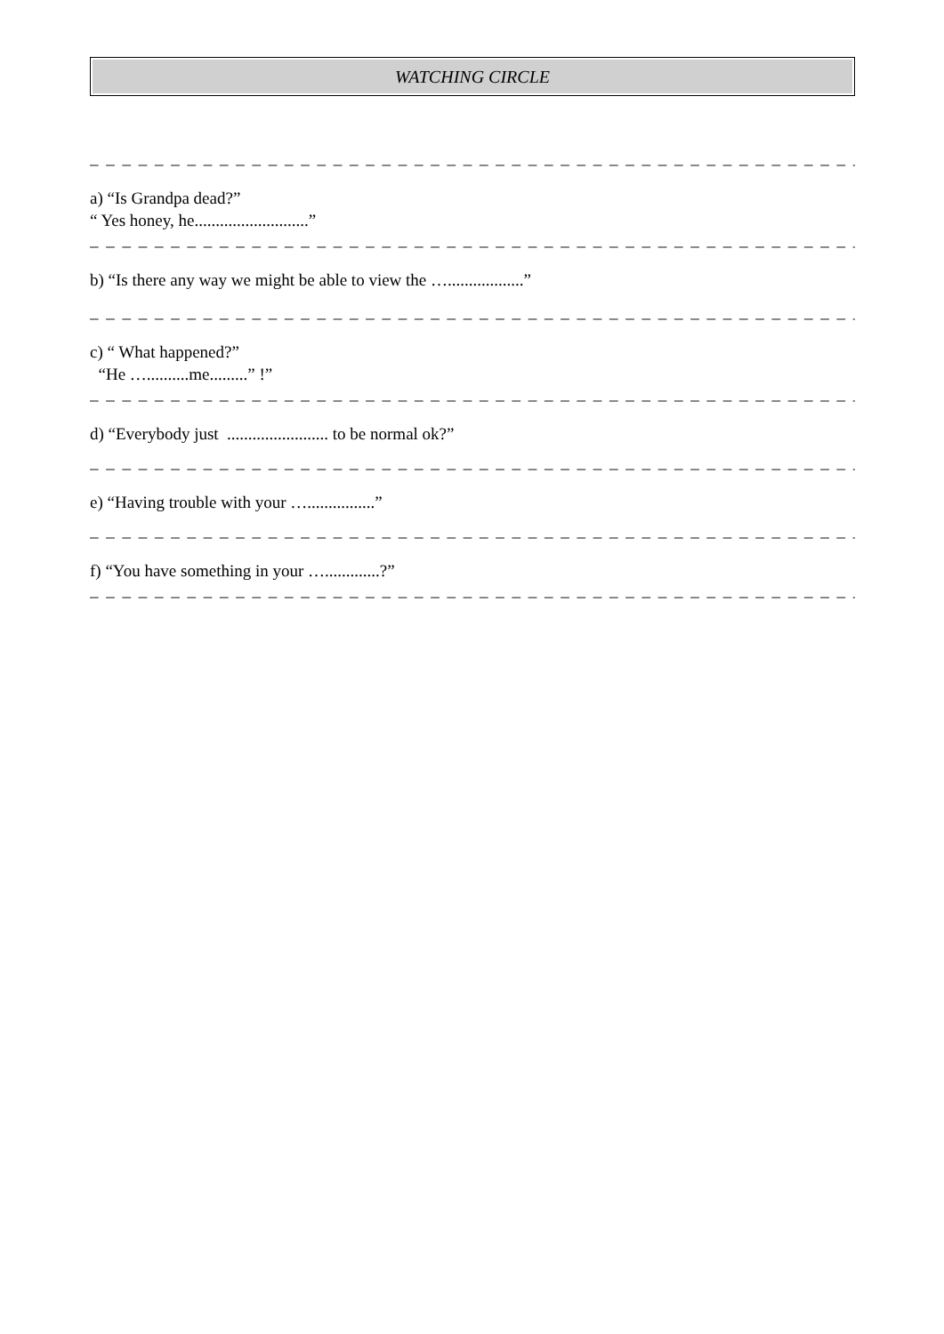WATCHING CIRCLE
_ _ _ _ _ _ _ _ _ _ _ _ _ _ _ _ _ _ _ _ _ _ _ _ _ _ _ _ _ _ _ _ _ _ _ _ _ _ _ _ _ _ _ _ _ _ _ _ _ _ _ _ _ _ _ _
a) “Is Grandpa dead?”
“ Yes honey, he...........................”
_ _ _ _ _ _ _ _ _ _ _ _ _ _ _ _ _ _ _ _ _ _ _ _ _ _ _ _ _ _ _ _ _ _ _ _ _ _ _ _ _ _ _ _ _ _ _ _ _ _ _ _ _ _ _ _
b) “Is there any way we might be able to view the …..................”
_ _ _ _ _ _ _ _ _ _ _ _ _ _ _ _ _ _ _ _ _ _ _ _ _ _ _ _ _ _ _ _ _ _ _ _ _ _ _ _ _ _ _ _ _ _ _ _ _ _ _ _ _ _ _ _
c) “ What happened?”
“He …..........me.........” !”
_ _ _ _ _ _ _ _ _ _ _ _ _ _ _ _ _ _ _ _ _ _ _ _ _ _ _ _ _ _ _ _ _ _ _ _ _ _ _ _ _ _ _ _ _ _ _ _ _ _ _ _ _ _ _ _
d) “Everybody just ........................ to be normal ok?”
_ _ _ _ _ _ _ _ _ _ _ _ _ _ _ _ _ _ _ _ _ _ _ _ _ _ _ _ _ _ _ _ _ _ _ _ _ _ _ _ _ _ _ _ _ _ _ _ _ _ _ _ _ _ _ _
e) “Having trouble with your …................”
_ _ _ _ _ _ _ _ _ _ _ _ _ _ _ _ _ _ _ _ _ _ _ _ _ _ _ _ _ _ _ _ _ _ _ _ _ _ _ _ _ _ _ _ _ _ _ _ _ _ _ _ _ _ _ _
f) “You have something in your ….............?”
_ _ _ _ _ _ _ _ _ _ _ _ _ _ _ _ _ _ _ _ _ _ _ _ _ _ _ _ _ _ _ _ _ _ _ _ _ _ _ _ _ _ _ _ _ _ _ _ _ _ _ _ _ _ _ _